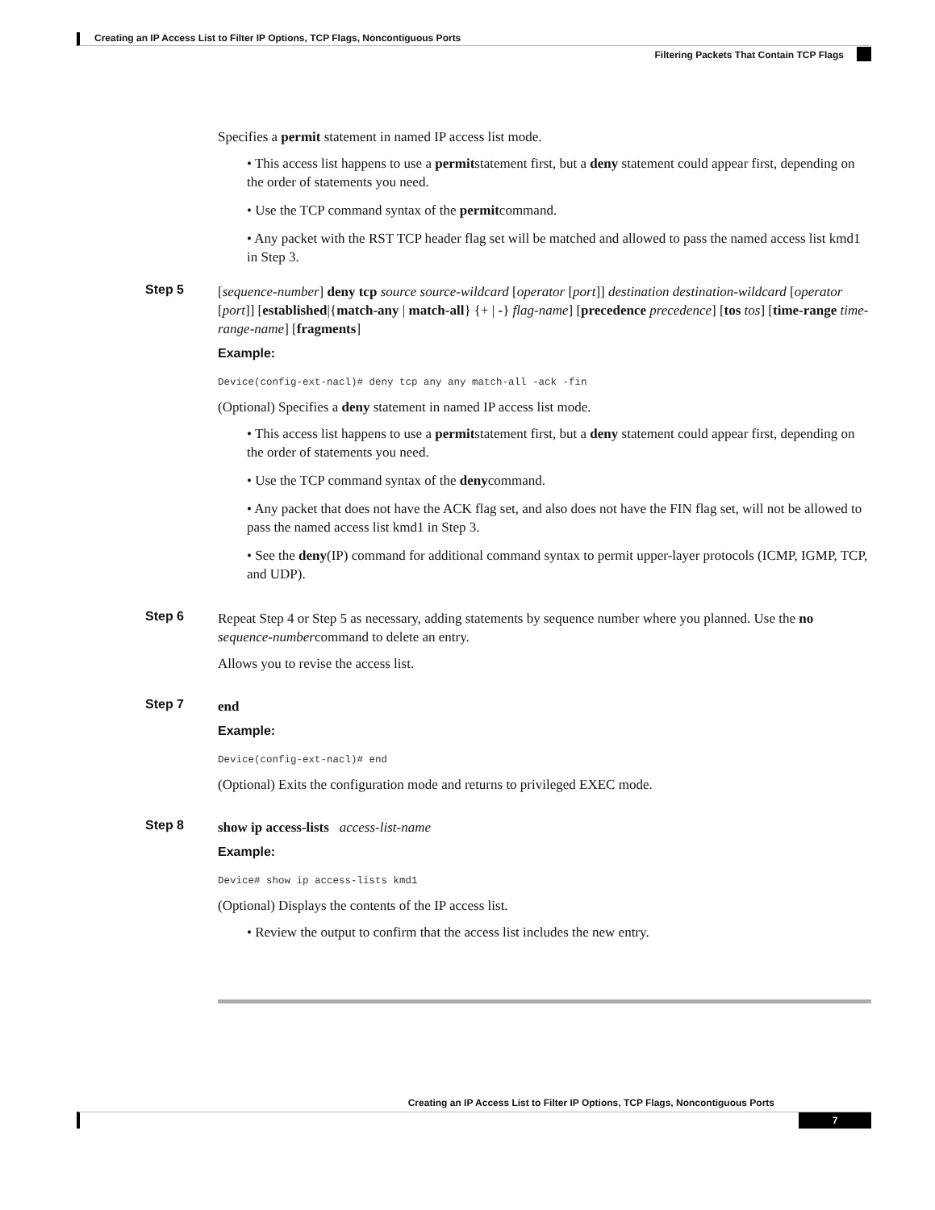Creating an IP Access List to Filter IP Options, TCP Flags, Noncontiguous Ports
Filtering Packets That Contain TCP Flags
Specifies a permit statement in named IP access list mode.
• This access list happens to use a permitstatement first, but a deny statement could appear first, depending on the order of statements you need.
• Use the TCP command syntax of the permitcommand.
• Any packet with the RST TCP header flag set will be matched and allowed to pass the named access list kmd1 in Step 3.
Step 5
[sequence-number] deny tcp source source-wildcard [operator [port]] destination destination-wildcard [operator [port]] [established|{match-any | match-all} {+ | -} flag-name] [precedence precedence] [tos tos] [time-range time-range-name] [fragments]
Example:
Device(config-ext-nacl)# deny tcp any any match-all -ack -fin
(Optional) Specifies a deny statement in named IP access list mode.
• This access list happens to use a permitstatement first, but a deny statement could appear first, depending on the order of statements you need.
• Use the TCP command syntax of the denycommand.
• Any packet that does not have the ACK flag set, and also does not have the FIN flag set, will not be allowed to pass the named access list kmd1 in Step 3.
• See the deny(IP) command for additional command syntax to permit upper-layer protocols (ICMP, IGMP, TCP, and UDP).
Step 6
Repeat Step 4 or Step 5 as necessary, adding statements by sequence number where you planned. Use the no sequence-numbercommand to delete an entry.
Allows you to revise the access list.
Step 7
end
Example:
Device(config-ext-nacl)# end
(Optional) Exits the configuration mode and returns to privileged EXEC mode.
Step 8
show ip access-lists access-list-name
Example:
Device# show ip access-lists kmd1
(Optional) Displays the contents of the IP access list.
• Review the output to confirm that the access list includes the new entry.
Creating an IP Access List to Filter IP Options, TCP Flags, Noncontiguous Ports
7